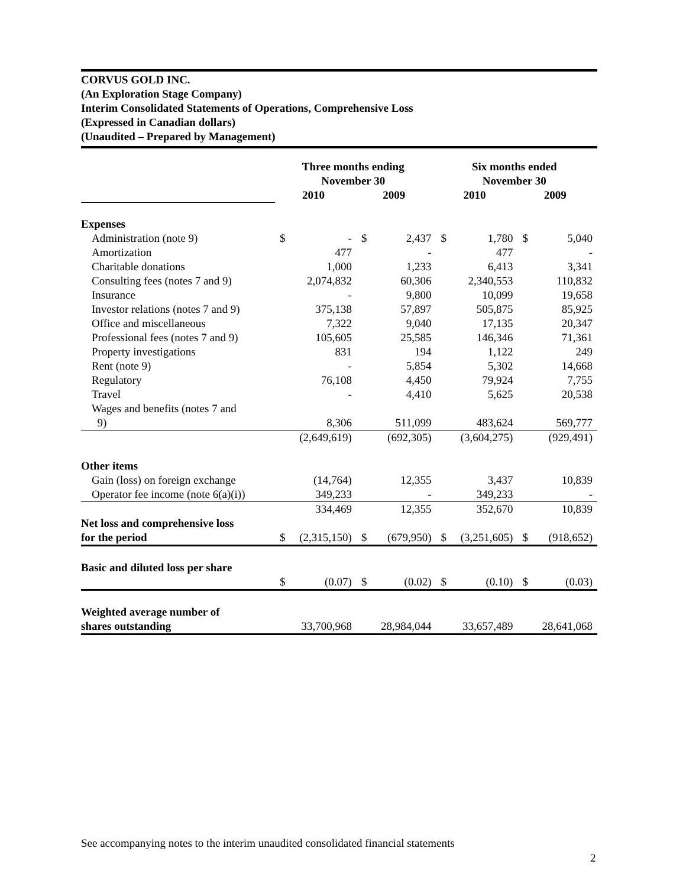CORVUS GOLD INC.
(An Exploration Stage Company)
Interim Consolidated Statements of Operations, Comprehensive Loss
(Expressed in Canadian dollars)
(Unaudited – Prepared by Management)
| | Three months ending November 30 | | | | Six months ended November 30 | | | |
| | 2010 | | 2009 | | 2010 | | 2009 | |
| Expenses | | | | | | | | |
| Administration (note 9) | $ | - | $ | 2,437 | $ | 1,780 | $ | 5,040 |
| Amortization | | 477 | | - | | 477 | | - |
| Charitable donations | | 1,000 | | 1,233 | | 6,413 | | 3,341 |
| Consulting fees (notes 7 and 9) | | 2,074,832 | | 60,306 | | 2,340,553 | | 110,832 |
| Insurance | | - | | 9,800 | | 10,099 | | 19,658 |
| Investor relations (notes 7 and 9) | | 375,138 | | 57,897 | | 505,875 | | 85,925 |
| Office and miscellaneous | | 7,322 | | 9,040 | | 17,135 | | 20,347 |
| Professional fees (notes 7 and 9) | | 105,605 | | 25,585 | | 146,346 | | 71,361 |
| Property investigations | | 831 | | 194 | | 1,122 | | 249 |
| Rent (note 9) | | - | | 5,854 | | 5,302 | | 14,668 |
| Regulatory | | 76,108 | | 4,450 | | 79,924 | | 7,755 |
| Travel | | - | | 4,410 | | 5,625 | | 20,538 |
| Wages and benefits (notes 7 and | | | | | | | | |
| 9) | | 8,306 | | 511,099 | | 483,624 | | 569,777 |
| | | (2,649,619) | | (692,305) | | (3,604,275) | | (929,491) |
| Other items | | | | | | | | |
| Gain (loss) on foreign exchange | | (14,764) | | 12,355 | | 3,437 | | 10,839 |
| Operator fee income (note 6(a)(i)) | | 349,233 | | - | | 349,233 | | - |
| | | 334,469 | | 12,355 | | 352,670 | | 10,839 |
| Net loss and comprehensive loss | | | | | | | | |
| for the period | $ | (2,315,150) | $ | (679,950) | $ | (3,251,605) | $ | (918,652) |
| Basic and diluted loss per share | | | | | | | | |
| | $ | (0.07) | $ | (0.02) | $ | (0.10) | $ | (0.03) |
| Weighted average number of | | | | | | | | |
| shares outstanding | | 33,700,968 | | 28,984,044 | | 33,657,489 | | 28,641,068 |
See accompanying notes to the interim unaudited consolidated financial statements
2